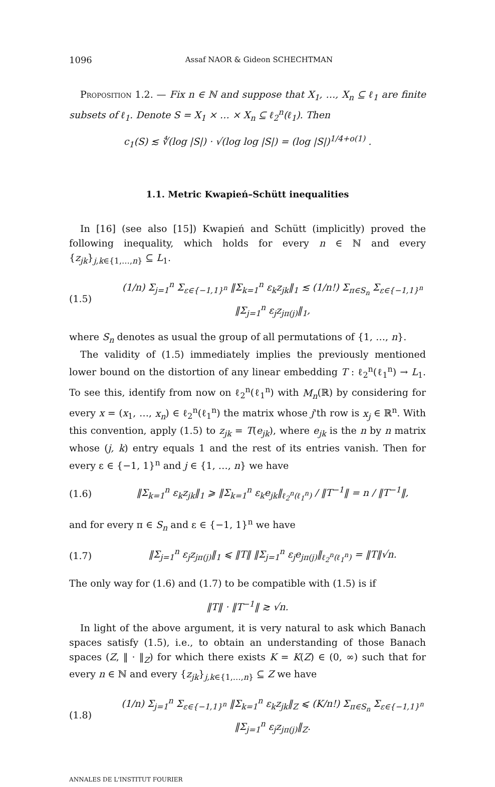1096 Assaf NAOR & Gideon SCHECHTMAN
Proposition 1.2. — Fix n ∈ ℕ and suppose that X<sub>1</sub>, …, X<sub>n</sub> ⊆ ℓ<sub>1</sub> are finite subsets of ℓ<sub>1</sub>. Denote S = X<sub>1</sub> × … × X<sub>n</sub> ⊆ ℓ<sub>2</sub><sup>n</sup>(ℓ<sub>1</sub>). Then
c<sub>1</sub>(S) ≲ ∜(log |S|) · √(log log |S|) = (log |S|)<sup>1/4+o(1)</sup> .
1.1. Metric Kwapień–Schütt inequalities
In [16] (see also [15]) Kwapień and Schütt (implicitly) proved the following inequality, which holds for every n ∈ ℕ and every {z<sub>jk</sub>}<sub>j,k∈{1,…,n}</sub> ⊆ L<sub>1</sub>.
(1.5) (1/n) Σ<sub>j=1</sub><sup>n</sup> Σ<sub>ε∈{−1,1}<sup>n</sup></sub> ‖Σ<sub>k=1</sub><sup>n</sup> ε<sub>k</sub>z<sub>jk</sub>‖<sub>1</sub> ≲ (1/n!) Σ<sub>π∈S<sub>n</sub></sub> Σ<sub>ε∈{−1,1}<sup>n</sup></sub> ‖Σ<sub>j=1</sub><sup>n</sup> ε<sub>j</sub>z<sub>jπ(j)</sub>‖<sub>1</sub>,
where S<sub>n</sub> denotes as usual the group of all permutations of {1, …, n}.
The validity of (1.5) immediately implies the previously mentioned lower bound on the distortion of any linear embedding T : ℓ<sub>2</sub><sup>n</sup>(ℓ<sub>1</sub><sup>n</sup>) → L<sub>1</sub>. To see this, identify from now on ℓ<sub>2</sub><sup>n</sup>(ℓ<sub>1</sub><sup>n</sup>) with M<sub>n</sub>(ℝ) by considering for every x = (x<sub>1</sub>, …, x<sub>n</sub>) ∈ ℓ<sub>2</sub><sup>n</sup>(ℓ<sub>1</sub><sup>n</sup>) the matrix whose j'th row is x<sub>j</sub> ∈ ℝ<sup>n</sup>. With this convention, apply (1.5) to z<sub>jk</sub> = T(e<sub>jk</sub>), where e<sub>jk</sub> is the n by n matrix whose (j, k) entry equals 1 and the rest of its entries vanish. Then for every ε ∈ {−1, 1}<sup>n</sup> and j ∈ {1, …, n} we have
(1.6) ‖Σ<sub>k=1</sub><sup>n</sup> ε<sub>k</sub>z<sub>jk</sub>‖<sub>1</sub> ⩾ ‖Σ<sub>k=1</sub><sup>n</sup> ε<sub>k</sub>e<sub>jk</sub>‖<sub>ℓ<sub>2</sub><sup>n</sup>(ℓ<sub>1</sub><sup>n</sup>)</sub> / ‖T<sup>−1</sup>‖ = n / ‖T<sup>−1</sup>‖,
and for every π ∈ S<sub>n</sub> and ε ∈ {−1, 1}<sup>n</sup> we have
(1.7) ‖Σ<sub>j=1</sub><sup>n</sup> ε<sub>j</sub>z<sub>jπ(j)</sub>‖<sub>1</sub> ⩽ ‖T‖ ‖Σ<sub>j=1</sub><sup>n</sup> ε<sub>j</sub>e<sub>jπ(j)</sub>‖<sub>ℓ<sub>2</sub><sup>n</sup>(ℓ<sub>1</sub><sup>n</sup>)</sub> = ‖T‖√n.
The only way for (1.6) and (1.7) to be compatible with (1.5) is if
‖T‖ · ‖T<sup>−1</sup>‖ ≳ √n.
In light of the above argument, it is very natural to ask which Banach spaces satisfy (1.5), i.e., to obtain an understanding of those Banach spaces (Z, ‖ · ‖<sub>Z</sub>) for which there exists K = K(Z) ∈ (0, ∞) such that for every n ∈ ℕ and every {z<sub>jk</sub>}<sub>j,k∈{1,…,n}</sub> ⊆ Z we have
(1.8) (1/n) Σ<sub>j=1</sub><sup>n</sup> Σ<sub>ε∈{−1,1}<sup>n</sup></sub> ‖Σ<sub>k=1</sub><sup>n</sup> ε<sub>k</sub>z<sub>jk</sub>‖<sub>Z</sub> ⩽ (K/n!) Σ<sub>π∈S<sub>n</sub></sub> Σ<sub>ε∈{−1,1}<sup>n</sup></sub> ‖Σ<sub>j=1</sub><sup>n</sup> ε<sub>j</sub>z<sub>jπ(j)</sub>‖<sub>Z</sub>.
ANNALES DE L'INSTITUT FOURIER